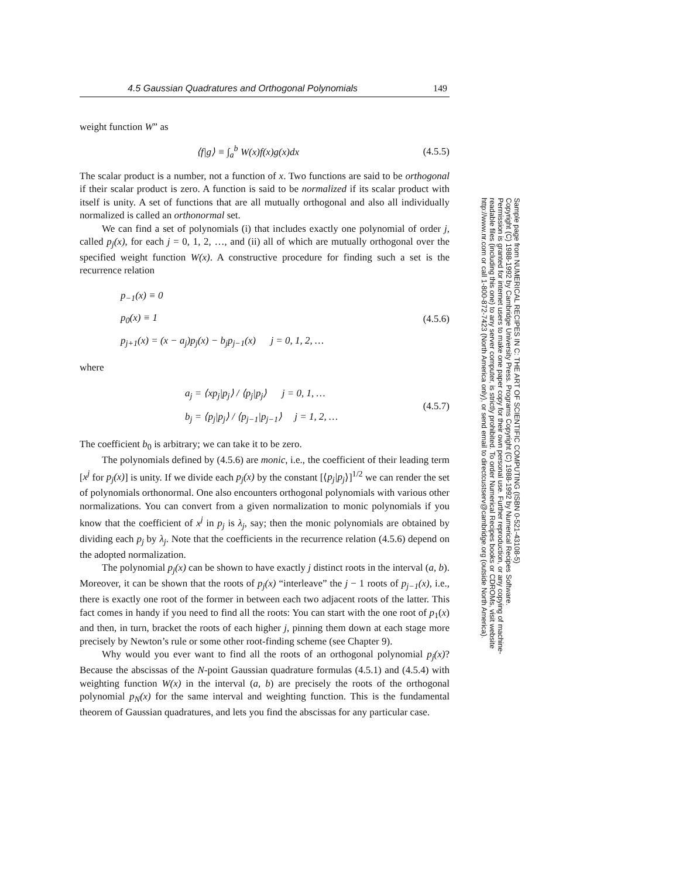4.5 Gaussian Quadratures and Orthogonal Polynomials 149
weight function W” as
⟨f|g⟩ ≡ ∫<sub>a</sub><sup>b</sup> W(x)f(x)g(x)dx (4.5.5)
The scalar product is a number, not a function of x. Two functions are said to be orthogonal if their scalar product is zero. A function is said to be normalized if its scalar product with itself is unity. A set of functions that are all mutually orthogonal and also all individually normalized is called an orthonormal set.
We can find a set of polynomials (i) that includes exactly one polynomial of order j, called p<sub>j</sub>(x), for each j = 0, 1, 2, …, and (ii) all of which are mutually orthogonal over the specified weight function W(x). A constructive procedure for finding such a set is the recurrence relation
p<sub>−1</sub>(x) ≡ 0
p<sub>0</sub>(x) ≡ 1
p<sub>j+1</sub>(x) = (x − a<sub>j</sub>)p<sub>j</sub>(x) − b<sub>j</sub>p<sub>j−1</sub>(x) j = 0, 1, 2, …
(4.5.6)
where
a<sub>j</sub> = ⟨xp<sub>j</sub>|p<sub>j</sub>⟩ / ⟨p<sub>j</sub>|p<sub>j</sub>⟩ j = 0, 1, …
b<sub>j</sub> = ⟨p<sub>j</sub>|p<sub>j</sub>⟩ / ⟨p<sub>j−1</sub>|p<sub>j−1</sub>⟩ j = 1, 2, …
(4.5.7)
The coefficient b<sub>0</sub> is arbitrary; we can take it to be zero.
The polynomials defined by (4.5.6) are monic, i.e., the coefficient of their leading term [x<sup>j</sup> for p<sub>j</sub>(x)] is unity. If we divide each p<sub>j</sub>(x) by the constant [⟨p<sub>j</sub>|p<sub>j</sub>⟩]<sup>1/2</sup> we can render the set of polynomials orthonormal. One also encounters orthogonal polynomials with various other normalizations. You can convert from a given normalization to monic polynomials if you know that the coefficient of x<sup>j</sup> in p<sub>j</sub> is λ<sub>j</sub>, say; then the monic polynomials are obtained by dividing each p<sub>j</sub> by λ<sub>j</sub>. Note that the coefficients in the recurrence relation (4.5.6) depend on the adopted normalization.
The polynomial p<sub>j</sub>(x) can be shown to have exactly j distinct roots in the interval (a, b). Moreover, it can be shown that the roots of p<sub>j</sub>(x) “interleave” the j − 1 roots of p<sub>j−1</sub>(x), i.e., there is exactly one root of the former in between each two adjacent roots of the latter. This fact comes in handy if you need to find all the roots: You can start with the one root of p<sub>1</sub>(x) and then, in turn, bracket the roots of each higher j, pinning them down at each stage more precisely by Newton’s rule or some other root-finding scheme (see Chapter 9).
Why would you ever want to find all the roots of an orthogonal polynomial p<sub>j</sub>(x)? Because the abscissas of the N-point Gaussian quadrature formulas (4.5.1) and (4.5.4) with weighting function W(x) in the interval (a, b) are precisely the roots of the orthogonal polynomial p<sub>N</sub>(x) for the same interval and weighting function. This is the fundamental theorem of Gaussian quadratures, and lets you find the abscissas for any particular case.
Sample page from NUMERICAL RECIPES IN C: THE ART OF SCIENTIFIC COMPUTING (ISBN 0-521-43108-5)
Copyright (C) 1988-1992 by Cambridge University Press. Programs Copyright (C) 1988-1992 by Numerical Recipes Software.
Permission is granted for internet users to make one paper copy for their own personal use. Further reproduction, or any copying of machine-
readable files (including this one) to any server computer, is strictly prohibited. To order Numerical Recipes books or CDROMs, visit website
http://www.nr.com or call 1-800-872-7423 (North America only), or send email to directcustserv@cambridge.org (outside North America).